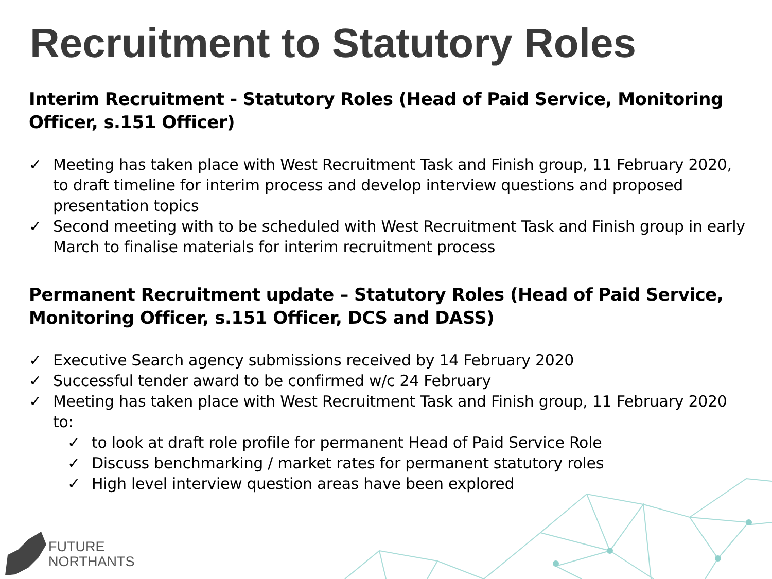Recruitment to Statutory Roles
Interim Recruitment - Statutory Roles (Head of Paid Service, Monitoring Officer, s.151 Officer)
✓ Meeting has taken place with West Recruitment Task and Finish group, 11 February 2020, to draft timeline for interim process and develop interview questions and proposed presentation topics
✓ Second meeting with to be scheduled with West Recruitment Task and Finish group in early March to finalise materials for interim recruitment process
Permanent Recruitment update – Statutory Roles (Head of Paid Service, Monitoring Officer, s.151 Officer, DCS and DASS)
✓ Executive Search agency submissions received by 14 February 2020
✓ Successful tender award to be confirmed w/c 24 February
✓ Meeting has taken place with West Recruitment Task and Finish group, 11 February 2020 to:
✓ to look at draft role profile for permanent Head of Paid Service Role
✓ Discuss benchmarking / market rates for permanent statutory roles
✓ High level interview question areas have been explored
FUTURE
NORTHANTS